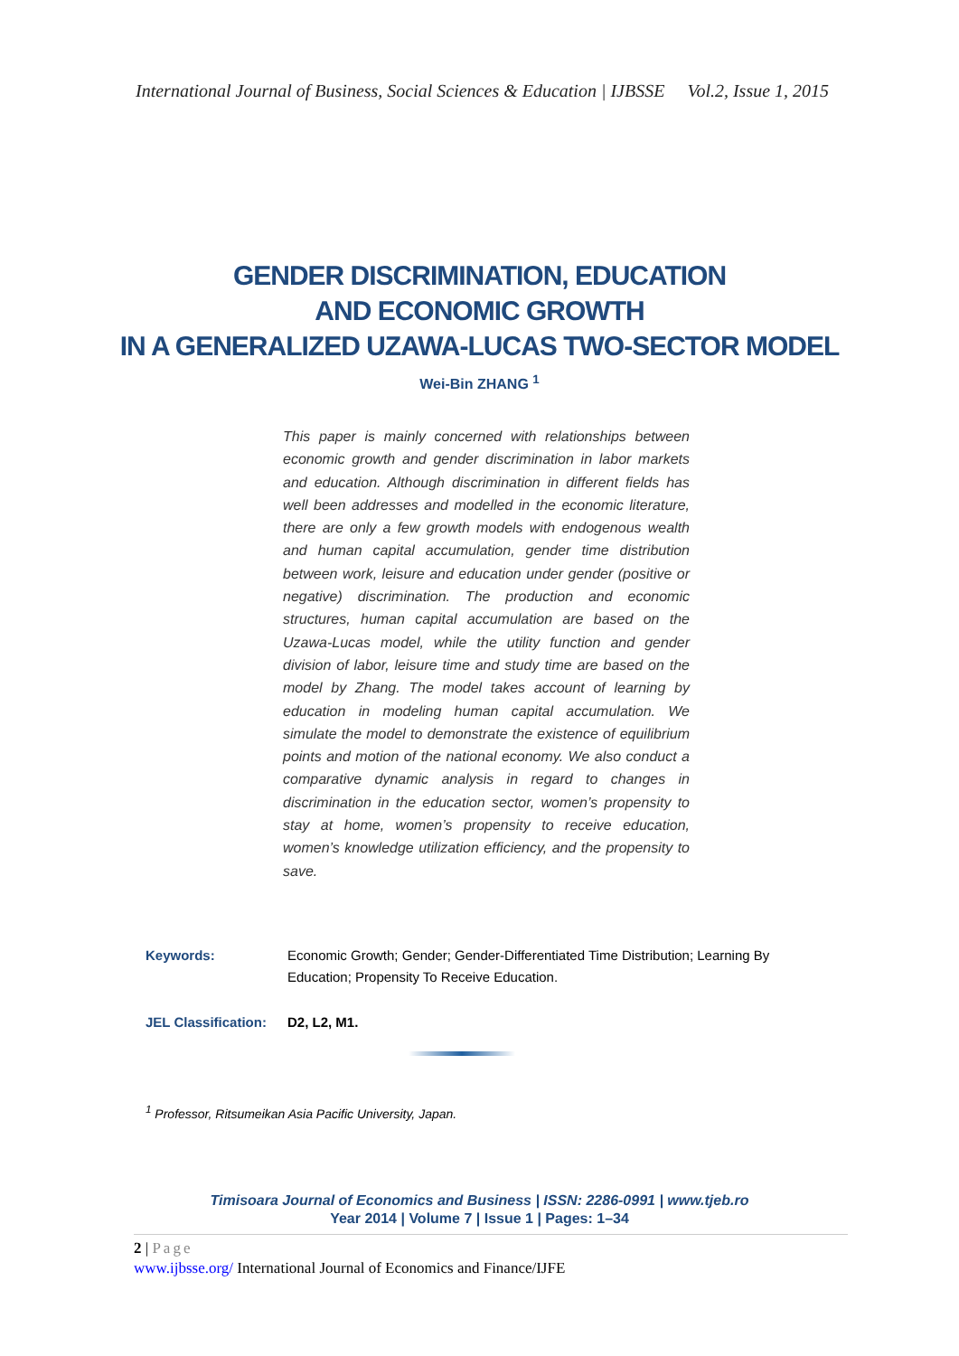International Journal of Business, Social Sciences & Education | IJBSSE Vol.2, Issue 1, 2015
GENDER DISCRIMINATION, EDUCATION
AND ECONOMIC GROWTH
IN A GENERALIZED UZAWA-LUCAS TWO-SECTOR MODEL
Wei-Bin ZHANG <sup>1</sup>
This paper is mainly concerned with relationships between economic growth and gender discrimination in labor markets and education. Although discrimination in different fields has well been addresses and modelled in the economic literature, there are only a few growth models with endogenous wealth and human capital accumulation, gender time distribution between work, leisure and education under gender (positive or negative) discrimination. The production and economic structures, human capital accumulation are based on the Uzawa-Lucas model, while the utility function and gender division of labor, leisure time and study time are based on the model by Zhang. The model takes account of learning by education in modeling human capital accumulation. We simulate the model to demonstrate the existence of equilibrium points and motion of the national economy. We also conduct a comparative dynamic analysis in regard to changes in discrimination in the education sector, women’s propensity to stay at home, women’s propensity to receive education, women’s knowledge utilization efficiency, and the propensity to save.
| Keywords: | Economic Growth; Gender; Gender-Differentiated Time Distribution; Learning By Education; Propensity To Receive Education. |
| JEL Classification: | D2, L2, M1. |
<sup>1</sup> Professor, Ritsumeikan Asia Pacific University, Japan.
Timisoara Journal of Economics and Business | ISSN: 2286-0991 | www.tjeb.ro
Year 2014 | Volume 7 | Issue 1 | Pages: 1–34
2 | Page
www.ijbsse.org/ International Journal of Economics and Finance/IJFE